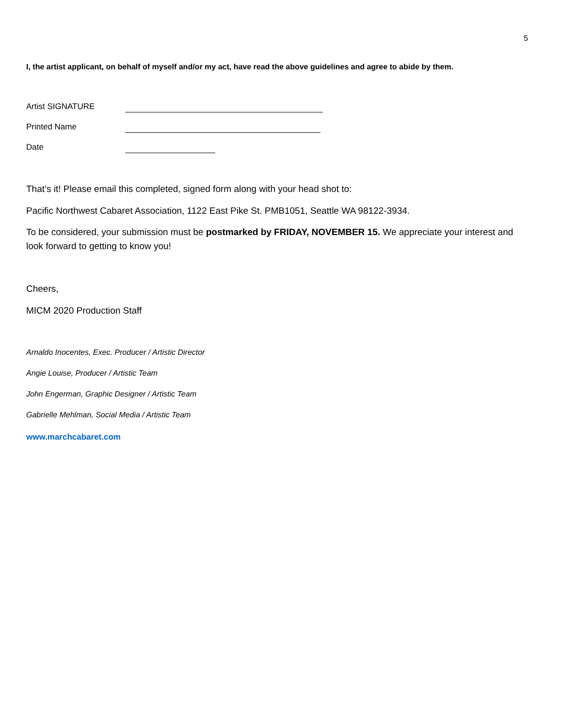5
I, the artist applicant, on behalf of myself and/or my act, have read the above guidelines and agree to abide by them.
Artist SIGNATURE
Printed Name
Date
That’s it! Please email this completed, signed form along with your head shot to:
Pacific Northwest Cabaret Association, 1122 East Pike St. PMB1051, Seattle WA 98122-3934.
To be considered, your submission must be postmarked by FRIDAY, NOVEMBER 15. We appreciate your interest and look forward to getting to know you!
Cheers,
MICM 2020 Production Staff
Arnaldo Inocentes, Exec. Producer / Artistic Director
Angie Louise, Producer / Artistic Team
John Engerman, Graphic Designer / Artistic Team
Gabrielle Mehlman, Social Media / Artistic Team
www.marchcabaret.com